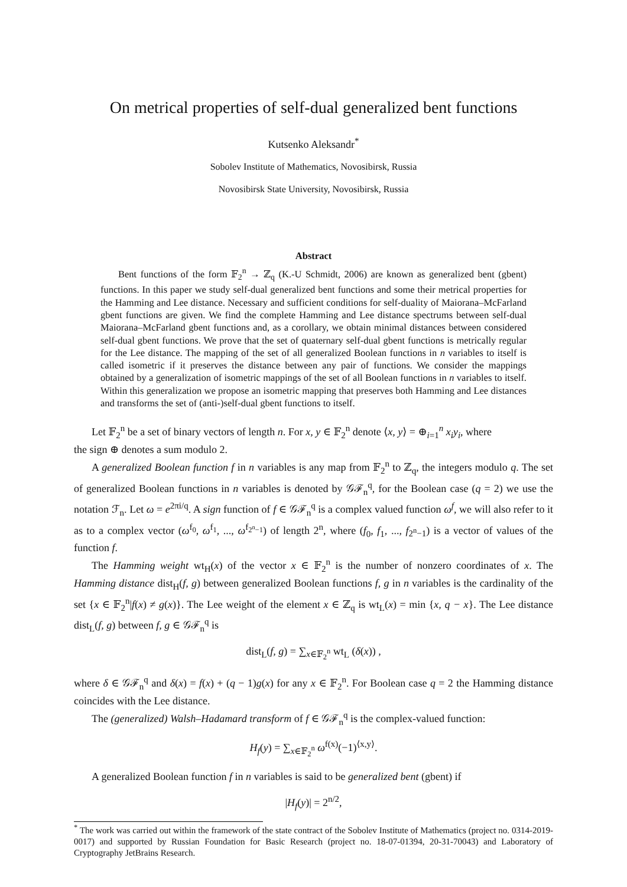On metrical properties of self-dual generalized bent functions
Kutsenko Aleksandr<sup>*</sup>
Sobolev Institute of Mathematics, Novosibirsk, Russia
Novosibirsk State University, Novosibirsk, Russia
Abstract
Bent functions of the form 𝔽<sub>2</sub><sup>n</sup> → ℤ<sub>q</sub> (K.-U Schmidt, 2006) are known as generalized bent (gbent) functions. In this paper we study self-dual generalized bent functions and some their metrical properties for the Hamming and Lee distance. Necessary and sufficient conditions for self-duality of Maiorana–McFarland gbent functions are given. We find the complete Hamming and Lee distance spectrums between self-dual Maiorana–McFarland gbent functions and, as a corollary, we obtain minimal distances between considered self-dual gbent functions. We prove that the set of quaternary self-dual gbent functions is metrically regular for the Lee distance. The mapping of the set of all generalized Boolean functions in n variables to itself is called isometric if it preserves the distance between any pair of functions. We consider the mappings obtained by a generalization of isometric mappings of the set of all Boolean functions in n variables to itself. Within this generalization we propose an isometric mapping that preserves both Hamming and Lee distances and transforms the set of (anti-)self-dual gbent functions to itself.
Let 𝔽<sub>2</sub><sup>n</sup> be a set of binary vectors of length n. For x, y ∈ 𝔽<sub>2</sub><sup>n</sup> denote ⟨x, y⟩ = ⊕<sub>i=1</sub><sup>n</sup> x<sub>i</sub>y<sub>i</sub>, where
the sign ⊕ denotes a sum modulo 2.
A generalized Boolean function f in n variables is any map from 𝔽<sub>2</sub><sup>n</sup> to ℤ<sub>q</sub>, the integers modulo q. The set of generalized Boolean functions in n variables is denoted by 𝒢ℱ<sub>n</sub><sup>q</sup>, for the Boolean case (q = 2) we use the notation ℱ<sub>n</sub>. Let ω = e<sup>2πi/q</sup>. A sign function of f ∈ 𝒢ℱ<sub>n</sub><sup>q</sup> is a complex valued function ω<sup>f</sup>, we will also refer to it as to a complex vector (ω<sup>f<sub>0</sub></sup>, ω<sup>f<sub>1</sub></sup>, ..., ω<sup>f<sub>2<sup>n</sup>−1</sub></sup>) of length 2<sup>n</sup>, where (f<sub>0</sub>, f<sub>1</sub>, ..., f<sub>2<sup>n</sup>−1</sub>) is a vector of values of the function f.
The Hamming weight wt<sub>H</sub>(x) of the vector x ∈ 𝔽<sub>2</sub><sup>n</sup> is the number of nonzero coordinates of x. The Hamming distance dist<sub>H</sub>(f, g) between generalized Boolean functions f, g in n variables is the cardinality of the set {x ∈ 𝔽<sub>2</sub><sup>n</sup>|f(x) ≠ g(x)}. The Lee weight of the element x ∈ ℤ<sub>q</sub> is wt<sub>L</sub>(x) = min {x, q − x}. The Lee distance dist<sub>L</sub>(f, g) between f, g ∈ 𝒢ℱ<sub>n</sub><sup>q</sup> is
dist<sub>L</sub>(f, g) = ∑<sub>x∈𝔽<sub>2</sub><sup>n</sup></sub> wt<sub>L</sub> (δ(x)) ,
where δ ∈ 𝒢ℱ<sub>n</sub><sup>q</sup> and δ(x) = f(x) + (q − 1)g(x) for any x ∈ 𝔽<sub>2</sub><sup>n</sup>. For Boolean case q = 2 the Hamming distance coincides with the Lee distance.
The (generalized) Walsh–Hadamard transform of f ∈ 𝒢ℱ<sub>n</sub><sup>q</sup> is the complex-valued function:
H<sub>f</sub>(y) = ∑<sub>x∈𝔽<sub>2</sub><sup>n</sup></sub> ω<sup>f(x)</sup>(−1)<sup>⟨x,y⟩</sup>.
A generalized Boolean function f in n variables is said to be generalized bent (gbent) if
|H<sub>f</sub>(y)| = 2<sup>n/2</sup>,
<sup>*</sup> The work was carried out within the framework of the state contract of the Sobolev Institute of Mathematics (project no. 0314-2019-0017) and supported by Russian Foundation for Basic Research (project no. 18-07-01394, 20-31-70043) and Laboratory of Cryptography JetBrains Research.